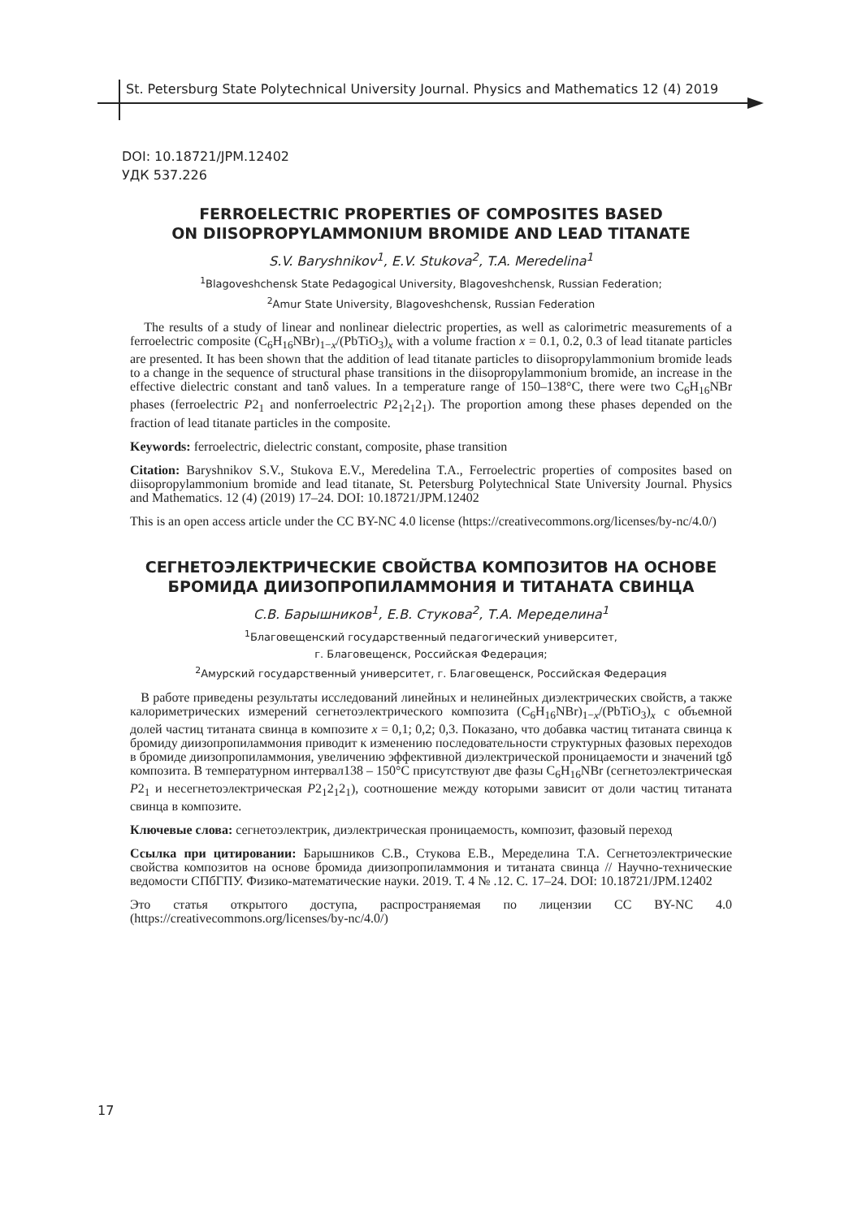St. Petersburg State Polytechnical University Journal. Physics and Mathematics 12 (4) 2019
DOI: 10.18721/JPM.12402
УДК 537.226
FERROELECTRIC PROPERTIES OF COMPOSITES BASED
ON DIISOPROPYLAMMONIUM BROMIDE AND LEAD TITANATE
S.V. Baryshnikov<sup>1</sup>, E.V. Stukova<sup>2</sup>, T.A. Meredelina<sup>1</sup>
<sup>1</sup> Blagoveshchensk State Pedagogical University, Blagoveshchensk, Russian Federation;
<sup>2</sup> Amur State University, Blagoveshchensk, Russian Federation
The results of a study of linear and nonlinear dielectric properties, as well as calorimetric measurements of a ferroelectric composite (C<sub>6</sub>H<sub>16</sub>NBr)<sub>1−x</sub>/(PbTiO<sub>3</sub>)<sub>x</sub> with a volume fraction x = 0.1, 0.2, 0.3 of lead titanate particles are presented. It has been shown that the addition of lead titanate particles to diisopropylammonium bromide leads to a change in the sequence of structural phase transitions in the diisopropylammonium bromide, an increase in the effective dielectric constant and tanδ values. In a temperature range of 150–138°C, there were two C<sub>6</sub>H<sub>16</sub>NBr phases (ferroelectric P2<sub>1</sub> and nonferroelectric P2<sub>1</sub>2<sub>1</sub>2<sub>1</sub>). The proportion among these phases depended on the fraction of lead titanate particles in the composite.
Keywords: ferroelectric, dielectric constant, composite, phase transition
Citation: Baryshnikov S.V., Stukova E.V., Meredelina T.A., Ferroelectric properties of composites based on diisopropylammonium bromide and lead titanate, St. Petersburg Polytechnical State University Journal. Physics and Mathematics. 12 (4) (2019) 17–24. DOI: 10.18721/JPM.12402
This is an open access article under the CC BY-NC 4.0 license (https://creativecommons.org/licenses/by-nc/4.0/)
СЕГНЕТОЭЛЕКТРИЧЕСКИЕ СВОЙСТВА КОМПОЗИТОВ НА ОСНОВЕ
БРОМИДА ДИИЗОПРОПИЛАММОНИЯ И ТИТАНАТА СВИНЦА
С.В. Барышников<sup>1</sup>, Е.В. Стукова<sup>2</sup>, Т.А. Меределина<sup>1</sup>
<sup>1</sup> Благовещенский государственный педагогический университет,
г. Благовещенск, Российская Федерация;
<sup>2</sup> Амурский государственный университет, г. Благовещенск, Российская Федерация
В работе приведены результаты исследований линейных и нелинейных диэлектрических свойств, а также калориметрических измерений сегнетоэлектрического композита (C<sub>6</sub>H<sub>16</sub>NBr)<sub>1−x</sub>/(PbTiO<sub>3</sub>)<sub>x</sub> с объемной долей частиц титаната свинца в композите x = 0,1; 0,2; 0,3. Показано, что добавка частиц титаната свинца к бромиду диизопропиламмония приводит к изменению последовательности структурных фазовых переходов в бромиде диизопропиламмония, увеличению эффективной диэлектрической проницаемости и значений tgδ композита. В температурном интервал138 – 150°С присутствуют две фазы C<sub>6</sub>H<sub>16</sub>NBr (сегнетоэлектрическая P2<sub>1</sub> и несегнетоэлектрическая P2<sub>1</sub>2<sub>1</sub>2<sub>1</sub>), соотношение между которыми зависит от доли частиц титаната свинца в композите.
Ключевые слова: сегнетоэлектрик, диэлектрическая проницаемость, композит, фазовый переход
Ссылка при цитировании: Барышников С.В., Стукова Е.В., Меределина Т.А. Сегнетоэлектрические свойства композитов на основе бромида диизопропиламмония и титаната свинца // Научно-технические ведомости СПбГПУ. Физико-математические науки. 2019. Т. 4 № .12. С. 17–24. DOI: 10.18721/JPM.12402
Это статья открытого доступа, распространяемая по лицензии CC BY-NC 4.0 (https://creativecommons.org/licenses/by-nc/4.0/)
17